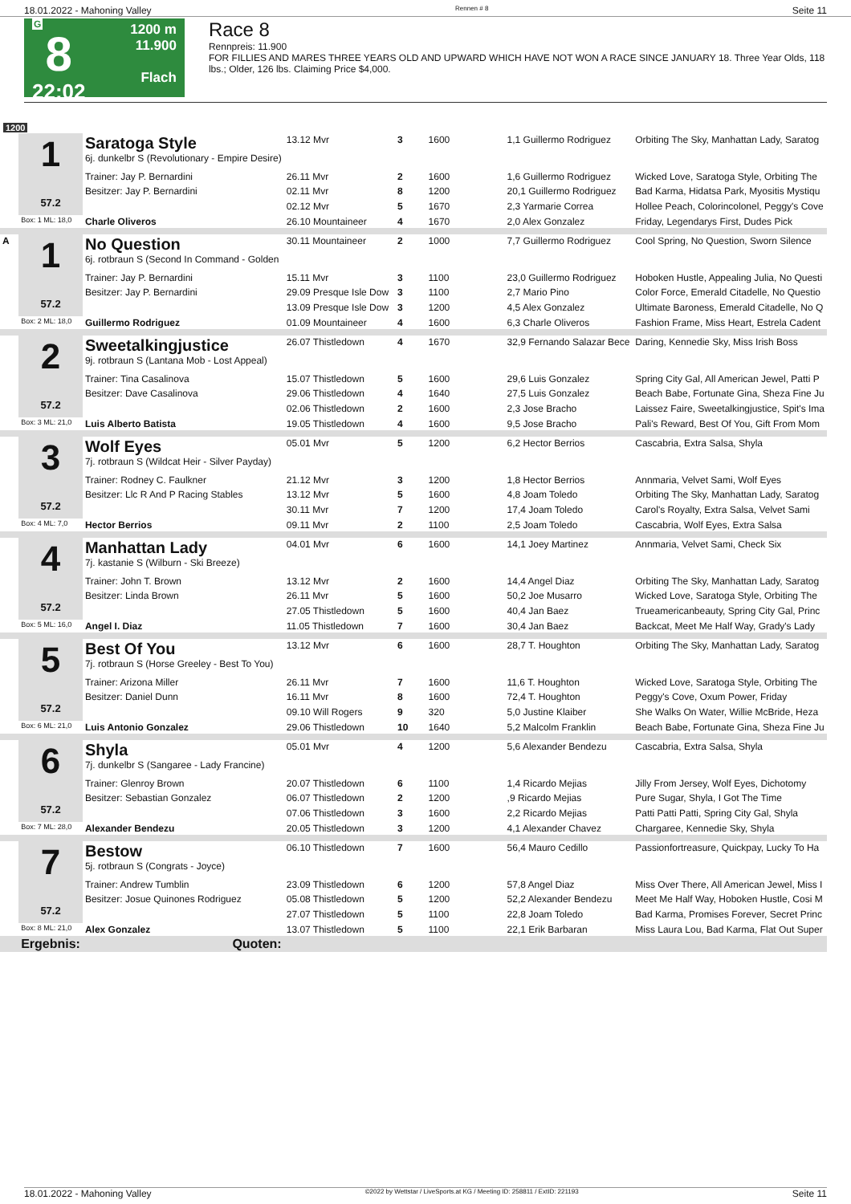18.01.2022 - Mahoning Valley Rennen # 8 Seite 11
G
8
22:02
1200 m
11.900
Flach
Race 8
Rennpreis: 11.900
FOR FILLIES AND MARES THREE YEARS OLD AND UPWARD WHICH HAVE NOT WON A RACE SINCE JANUARY 18. Three Year Olds, 118 lbs.; Older, 126 lbs. Claiming Price $4,000.
1200
| | 1 57.2 | Saratoga Style 6j. dunkelbr S (Revolutionary - Empire Desire) | 13.12 Mvr | 3 | 1600 | 1,1 Guillermo Rodriguez | Orbiting The Sky, Manhattan Lady, Saratog |
| | | Trainer: Jay P. Bernardini | 26.11 Mvr | 2 | 1600 | 1,6 Guillermo Rodriguez | Wicked Love, Saratoga Style, Orbiting The |
| | | Besitzer: Jay P. Bernardini | 02.11 Mvr | 8 | 1200 | 20,1 Guillermo Rodriguez | Bad Karma, Hidatsa Park, Myositis Mystiqu |
| | | | 02.12 Mvr | 5 | 1670 | 2,3 Yarmarie Correa | Hollee Peach, Colorincolonel, Peggy's Cove |
| | Box: 1 ML: 18,0 | Charle Oliveros | 26.10 Mountaineer | 4 | 1670 | 2,0 Alex Gonzalez | Friday, Legendarys First, Dudes Pick |
| A | 1 57.2 | No Question 6j. rotbraun S (Second In Command - Golden | 30.11 Mountaineer | 2 | 1000 | 7,7 Guillermo Rodriguez | Cool Spring, No Question, Sworn Silence |
| | | Trainer: Jay P. Bernardini | 15.11 Mvr | 3 | 1100 | 23,0 Guillermo Rodriguez | Hoboken Hustle, Appealing Julia, No Questi |
| | | Besitzer: Jay P. Bernardini | 29.09 Presque Isle Dow | 3 | 1100 | 2,7 Mario Pino | Color Force, Emerald Citadelle, No Questio |
| | | | 13.09 Presque Isle Dow | 3 | 1200 | 4,5 Alex Gonzalez | Ultimate Baroness, Emerald Citadelle, No Q |
| | Box: 2 ML: 18,0 | Guillermo Rodriguez | 01.09 Mountaineer | 4 | 1600 | 6,3 Charle Oliveros | Fashion Frame, Miss Heart, Estrela Cadent |
| | 2 57.2 | Sweetalkingjustice 9j. rotbraun S (Lantana Mob - Lost Appeal) | 26.07 Thistledown | 4 | 1670 | 32,9 Fernando Salazar Bece | Daring, Kennedie Sky, Miss Irish Boss |
| | | Trainer: Tina Casalinova | 15.07 Thistledown | 5 | 1600 | 29,6 Luis Gonzalez | Spring City Gal, All American Jewel, Patti P |
| | | Besitzer: Dave Casalinova | 29.06 Thistledown | 4 | 1640 | 27,5 Luis Gonzalez | Beach Babe, Fortunate Gina, Sheza Fine Ju |
| | | | 02.06 Thistledown | 2 | 1600 | 2,3 Jose Bracho | Laissez Faire, Sweetalkingjustice, Spit's Ima |
| | Box: 3 ML: 21,0 | Luis Alberto Batista | 19.05 Thistledown | 4 | 1600 | 9,5 Jose Bracho | Pali's Reward, Best Of You, Gift From Mom |
| | 3 57.2 | Wolf Eyes 7j. rotbraun S (Wildcat Heir - Silver Payday) | 05.01 Mvr | 5 | 1200 | 6,2 Hector Berrios | Cascabria, Extra Salsa, Shyla |
| | | Trainer: Rodney C. Faulkner | 21.12 Mvr | 3 | 1200 | 1,8 Hector Berrios | Annmaria, Velvet Sami, Wolf Eyes |
| | | Besitzer: Llc R And P Racing Stables | 13.12 Mvr | 5 | 1600 | 4,8 Joam Toledo | Orbiting The Sky, Manhattan Lady, Saratog |
| | | | 30.11 Mvr | 7 | 1200 | 17,4 Joam Toledo | Carol's Royalty, Extra Salsa, Velvet Sami |
| | Box: 4 ML: 7,0 | Hector Berrios | 09.11 Mvr | 2 | 1100 | 2,5 Joam Toledo | Cascabria, Wolf Eyes, Extra Salsa |
| | 4 57.2 | Manhattan Lady 7j. kastanie S (Wilburn - Ski Breeze) | 04.01 Mvr | 6 | 1600 | 14,1 Joey Martinez | Annmaria, Velvet Sami, Check Six |
| | | Trainer: John T. Brown | 13.12 Mvr | 2 | 1600 | 14,4 Angel Diaz | Orbiting The Sky, Manhattan Lady, Saratog |
| | | Besitzer: Linda Brown | 26.11 Mvr | 5 | 1600 | 50,2 Joe Musarro | Wicked Love, Saratoga Style, Orbiting The |
| | | | 27.05 Thistledown | 5 | 1600 | 40,4 Jan Baez | Trueamericanbeauty, Spring City Gal, Princ |
| | Box: 5 ML: 16,0 | Angel I. Diaz | 11.05 Thistledown | 7 | 1600 | 30,4 Jan Baez | Backcat, Meet Me Half Way, Grady's Lady |
| | 5 57.2 | Best Of You 7j. rotbraun S (Horse Greeley - Best To You) | 13.12 Mvr | 6 | 1600 | 28,7 T. Houghton | Orbiting The Sky, Manhattan Lady, Saratog |
| | | Trainer: Arizona Miller | 26.11 Mvr | 7 | 1600 | 11,6 T. Houghton | Wicked Love, Saratoga Style, Orbiting The |
| | | Besitzer: Daniel Dunn | 16.11 Mvr | 8 | 1600 | 72,4 T. Houghton | Peggy's Cove, Oxum Power, Friday |
| | | | 09.10 Will Rogers | 9 | 320 | 5,0 Justine Klaiber | She Walks On Water, Willie McBride, Heza |
| | Box: 6 ML: 21,0 | Luis Antonio Gonzalez | 29.06 Thistledown | 10 | 1640 | 5,2 Malcolm Franklin | Beach Babe, Fortunate Gina, Sheza Fine Ju |
| | 6 57.2 | Shyla 7j. dunkelbr S (Sangaree - Lady Francine) | 05.01 Mvr | 4 | 1200 | 5,6 Alexander Bendezu | Cascabria, Extra Salsa, Shyla |
| | | Trainer: Glenroy Brown | 20.07 Thistledown | 6 | 1100 | 1,4 Ricardo Mejias | Jilly From Jersey, Wolf Eyes, Dichotomy |
| | | Besitzer: Sebastian Gonzalez | 06.07 Thistledown | 2 | 1200 | ,9 Ricardo Mejias | Pure Sugar, Shyla, I Got The Time |
| | | | 07.06 Thistledown | 3 | 1600 | 2,2 Ricardo Mejias | Patti Patti Patti, Spring City Gal, Shyla |
| | Box: 7 ML: 28,0 | Alexander Bendezu | 20.05 Thistledown | 3 | 1200 | 4,1 Alexander Chavez | Chargaree, Kennedie Sky, Shyla |
| | 7 57.2 | Bestow 5j. rotbraun S (Congrats - Joyce) | 06.10 Thistledown | 7 | 1600 | 56,4 Mauro Cedillo | Passionfortreasure, Quickpay, Lucky To Ha |
| | | Trainer: Andrew Tumblin | 23.09 Thistledown | 6 | 1200 | 57,8 Angel Diaz | Miss Over There, All American Jewel, Miss I |
| | | Besitzer: Josue Quinones Rodriguez | 05.08 Thistledown | 5 | 1200 | 52,2 Alexander Bendezu | Meet Me Half Way, Hoboken Hustle, Cosi M |
| | | | 27.07 Thistledown | 5 | 1100 | 22,8 Joam Toledo | Bad Karma, Promises Forever, Secret Princ |
| | Box: 8 ML: 21,0 | Alex Gonzalez | 13.07 Thistledown | 5 | 1100 | 22,1 Erik Barbaran | Miss Laura Lou, Bad Karma, Flat Out Super |
| | Ergebnis: | Quoten: | | | | | |
18.01.2022 - Mahoning Valley ©2022 by Wettstar / LiveSports.at KG / Meeting ID: 258811 / ExtID: 221193 Seite 11